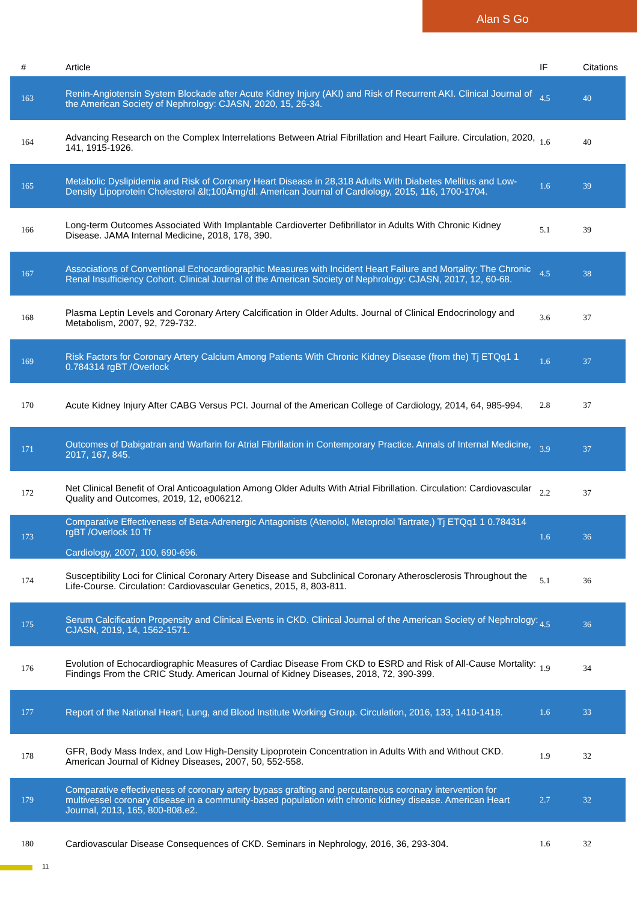Alan S Go
| # | Article | IF | Citations |
| --- | --- | --- | --- |
| 163 | Renin-Angiotensin System Blockade after Acute Kidney Injury (AKI) and Risk of Recurrent AKI. Clinical Journal of the American Society of Nephrology: CJASN, 2020, 15, 26-34. | 4.5 | 40 |
| 164 | Advancing Research on the Complex Interrelations Between Atrial Fibrillation and Heart Failure. Circulation, 2020, 141, 1915-1926. | 1.6 | 40 |
| 165 | Metabolic Dyslipidemia and Risk of Coronary Heart Disease in 28,318 Adults With Diabetes Mellitus and Low-Density Lipoprotein Cholesterol &lt;100Âmg/dl. American Journal of Cardiology, 2015, 116, 1700-1704. | 1.6 | 39 |
| 166 | Long-term Outcomes Associated With Implantable Cardioverter Defibrillator in Adults With Chronic Kidney Disease. JAMA Internal Medicine, 2018, 178, 390. | 5.1 | 39 |
| 167 | Associations of Conventional Echocardiographic Measures with Incident Heart Failure and Mortality: The Chronic Renal Insufficiency Cohort. Clinical Journal of the American Society of Nephrology: CJASN, 2017, 12, 60-68. | 4.5 | 38 |
| 168 | Plasma Leptin Levels and Coronary Artery Calcification in Older Adults. Journal of Clinical Endocrinology and Metabolism, 2007, 92, 729-732. | 3.6 | 37 |
| 169 | Risk Factors for Coronary Artery Calcium Among Patients With Chronic Kidney Disease (from the) Tj ETQq1 1 0.784314 rgBT /Overlock | 1.6 | 37 |
| 170 | Acute Kidney Injury After CABG Versus PCI. Journal of the American College of Cardiology, 2014, 64, 985-994. | 2.8 | 37 |
| 171 | Outcomes of Dabigatran and Warfarin for Atrial Fibrillation in Contemporary Practice. Annals of Internal Medicine, 2017, 167, 845. | 3.9 | 37 |
| 172 | Net Clinical Benefit of Oral Anticoagulation Among Older Adults With Atrial Fibrillation. Circulation: Cardiovascular Quality and Outcomes, 2019, 12, e006212. | 2.2 | 37 |
| 173 | Comparative Effectiveness of Beta-Adrenergic Antagonists (Atenolol, Metoprolol Tartrate,) Tj ETQq1 1 0.784314 rgBT /Overlock 10 Tf Cardiology, 2007, 100, 690-696. | 1.6 | 36 |
| 174 | Susceptibility Loci for Clinical Coronary Artery Disease and Subclinical Coronary Atherosclerosis Throughout the Life-Course. Circulation: Cardiovascular Genetics, 2015, 8, 803-811. | 5.1 | 36 |
| 175 | Serum Calcification Propensity and Clinical Events in CKD. Clinical Journal of the American Society of Nephrology: CJASN, 2019, 14, 1562-1571. | 4.5 | 36 |
| 176 | Evolution of Echocardiographic Measures of Cardiac Disease From CKD to ESRD and Risk of All-Cause Mortality: Findings From the CRIC Study. American Journal of Kidney Diseases, 2018, 72, 390-399. | 1.9 | 34 |
| 177 | Report of the National Heart, Lung, and Blood Institute Working Group. Circulation, 2016, 133, 1410-1418. | 1.6 | 33 |
| 178 | GFR, Body Mass Index, and Low High-Density Lipoprotein Concentration in Adults With and Without CKD. American Journal of Kidney Diseases, 2007, 50, 552-558. | 1.9 | 32 |
| 179 | Comparative effectiveness of coronary artery bypass grafting and percutaneous coronary intervention for multivessel coronary disease in a community-based population with chronic kidney disease. American Heart Journal, 2013, 165, 800-808.e2. | 2.7 | 32 |
| 180 | Cardiovascular Disease Consequences of CKD. Seminars in Nephrology, 2016, 36, 293-304. | 1.6 | 32 |
11